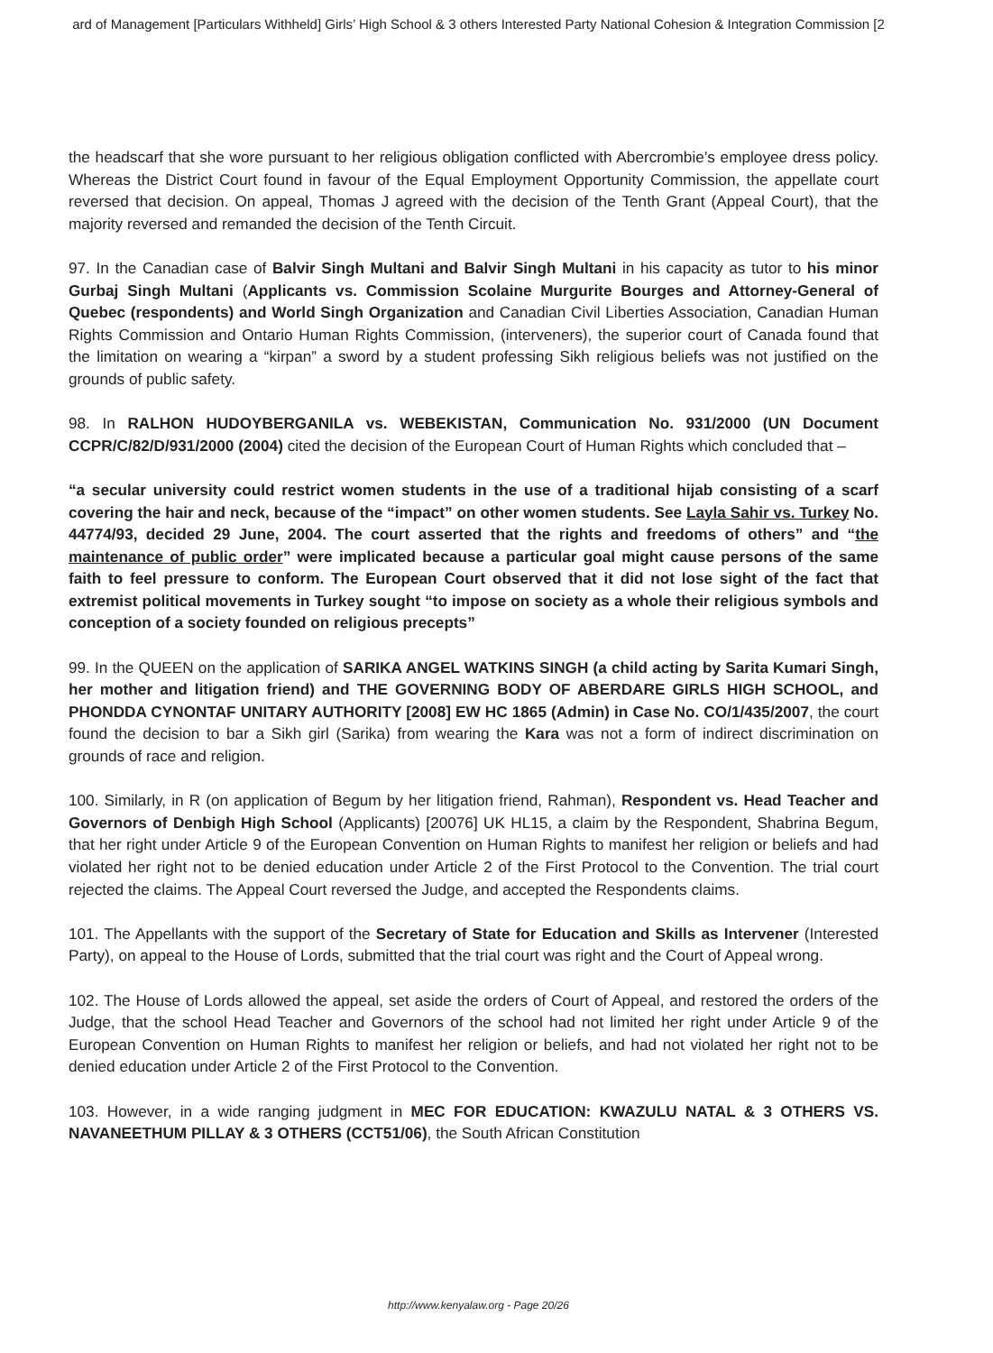ard of Management [Particulars Withheld] Girls’ High School & 3 others Interested Party National Cohesion & Integration Commission [2
the headscarf that she wore pursuant to her religious obligation conflicted with Abercrombie’s employee dress policy. Whereas the District Court found in favour of the Equal Employment Opportunity Commission, the appellate court reversed that decision. On appeal, Thomas J agreed with the decision of the Tenth Grant (Appeal Court), that the majority reversed and remanded the decision of the Tenth Circuit.
97. In the Canadian case of Balvir Singh Multani and Balvir Singh Multani in his capacity as tutor to his minor Gurbaj Singh Multani (Applicants vs. Commission Scolaine Murgurite Bourges and Attorney-General of Quebec (respondents) and World Singh Organization and Canadian Civil Liberties Association, Canadian Human Rights Commission and Ontario Human Rights Commission, (interveners), the superior court of Canada found that the limitation on wearing a “kirpan” a sword by a student professing Sikh religious beliefs was not justified on the grounds of public safety.
98. In RALHON HUDOYBERGANILA vs. WEBEKISTAN, Communication No. 931/2000 (UN Document CCPR/C/82/D/931/2000 (2004) cited the decision of the European Court of Human Rights which concluded that –
“a secular university could restrict women students in the use of a traditional hijab consisting of a scarf covering the hair and neck, because of the “impact” on other women students. See Layla Sahir vs. Turkey No. 44774/93, decided 29 June, 2004. The court asserted that the rights and freedoms of others” and “the maintenance of public order” were implicated because a particular goal might cause persons of the same faith to feel pressure to conform. The European Court observed that it did not lose sight of the fact that extremist political movements in Turkey sought “to impose on society as a whole their religious symbols and conception of a society founded on religious precepts”
99. In the QUEEN on the application of SARIKA ANGEL WATKINS SINGH (a child acting by Sarita Kumari Singh, her mother and litigation friend) and THE GOVERNING BODY OF ABERDARE GIRLS HIGH SCHOOL, and PHONDDA CYNONTAF UNITARY AUTHORITY [2008] EW HC 1865 (Admin) in Case No. CO/1/435/2007, the court found the decision to bar a Sikh girl (Sarika) from wearing the Kara was not a form of indirect discrimination on grounds of race and religion.
100. Similarly, in R (on application of Begum by her litigation friend, Rahman), Respondent vs. Head Teacher and Governors of Denbigh High School (Applicants) [20076] UK HL15, a claim by the Respondent, Shabrina Begum, that her right under Article 9 of the European Convention on Human Rights to manifest her religion or beliefs and had violated her right not to be denied education under Article 2 of the First Protocol to the Convention. The trial court rejected the claims. The Appeal Court reversed the Judge, and accepted the Respondents claims.
101. The Appellants with the support of the Secretary of State for Education and Skills as Intervener (Interested Party), on appeal to the House of Lords, submitted that the trial court was right and the Court of Appeal wrong.
102. The House of Lords allowed the appeal, set aside the orders of Court of Appeal, and restored the orders of the Judge, that the school Head Teacher and Governors of the school had not limited her right under Article 9 of the European Convention on Human Rights to manifest her religion or beliefs, and had not violated her right not to be denied education under Article 2 of the First Protocol to the Convention.
103. However, in a wide ranging judgment in MEC FOR EDUCATION: KWAZULU NATAL & 3 OTHERS VS. NAVANEETHUM PILLAY & 3 OTHERS (CCT51/06), the South African Constitution
http://www.kenyalaw.org - Page 20/26